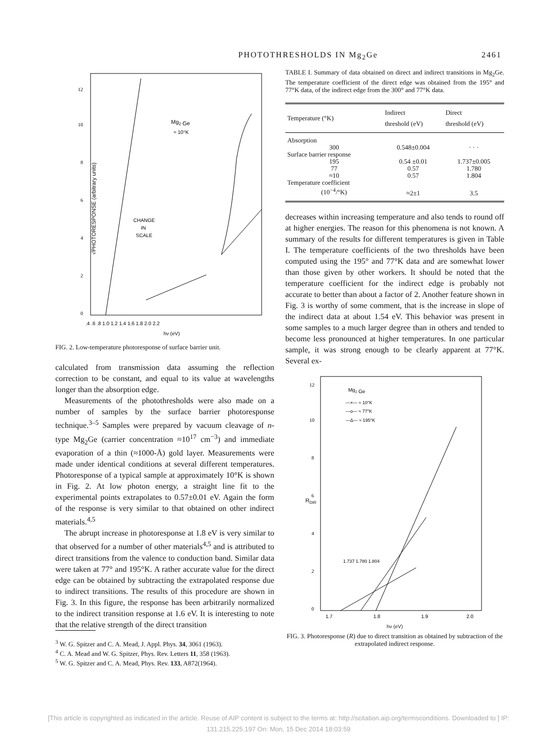PHOTOTHRESHOLDS IN Mg<sub>2</sub>Ge 2461
Mg2 Ge
≈ 10°K
CHANGE
IN
SCALE
√PHOTORESPONSE (arbitrary units)
.4 .6 .8 1.0 1.2 1.4 1.6 1.8 2.0 2.2
hν (eV)
0
2
4
6
8
10
12
FIG. 2. Low-temperature photoresponse of surface barrier unit.
calculated from transmission data assuming the reflection correction to be constant, and equal to its value at wavelengths longer than the absorption edge.
Measurements of the photothresholds were also made on a number of samples by the surface barrier photoresponse technique.<sup>3–5</sup> Samples were prepared by vacuum cleavage of n-type Mg<sub>2</sub>Ge (carrier concentration ≈10<sup>17</sup> cm<sup>−3</sup>) and immediate evaporation of a thin (≈1000-Å) gold layer. Measurements were made under identical conditions at several different temperatures. Photoresponse of a typical sample at approximately 10°K is shown in Fig. 2. At low photon energy, a straight line fit to the experimental points extrapolates to 0.57±0.01 eV. Again the form of the response is very similar to that obtained on other indirect materials.<sup>4,5</sup>
The abrupt increase in photoresponse at 1.8 eV is very similar to that observed for a number of other materials<sup>4,5</sup> and is attributed to direct transitions from the valence to conduction band. Similar data were taken at 77° and 195°K. A rather accurate value for the direct edge can be obtained by subtracting the extrapolated response due to indirect transitions. The results of this procedure are shown in Fig. 3. In this figure, the response has been arbitrarily normalized to the indirect transition response at 1.6 eV. It is interesting to note that the relative strength of the direct transition
<sup>3</sup> W. G. Spitzer and C. A. Mead, J. Appl. Phys. 34, 3061 (1963).
<sup>4</sup> C. A. Mead and W. G. Spitzer, Phys. Rev. Letters 11, 358 (1963).
<sup>5</sup> W. G. Spitzer and C. A. Mead, Phys. Rev. 133, A872(1964).
TABLE I. Summary of data obtained on direct and indirect transitions in Mg<sub>2</sub>Ge. The temperature coefficient of the direct edge was obtained from the 195° and 77°K data, of the indirect edge from the 300° and 77°K data.
| Temperature (°K) | Indirect threshold (eV) | Direct threshold (eV) |
| --- | --- | --- |
| Absorption | | |
| 300 | 0.548±0.004 | · · · |
| Surface barrier response | | |
| 195 | 0.54 ±0.01 | 1.737±0.005 |
| 77 | 0.57 | 1.780 |
| ≈10 | 0.57 | 1.804 |
| Temperature coefficient | | |
| (10<sup>−4</sup>/°K) | ≈2±1 | 3.5 |
decreases within increasing temperature and also tends to round off at higher energies. The reason for this phenomena is not known. A summary of the results for different temperatures is given in Table I. The temperature coefficients of the two thresholds have been computed using the 195° and 77°K data and are somewhat lower than those given by other workers. It should be noted that the temperature coefficient for the indirect edge is probably not accurate to better than about a factor of 2. Another feature shown in Fig. 3 is worthy of some comment, that is the increase in slope of the indirect data at about 1.54 eV. This behavior was present in some samples to a much larger degree than in others and tended to become less pronounced at higher temperatures. In one particular sample, it was strong enough to be clearly apparent at 77°K. Several ex-
Mg2 Ge
—×— ≈ 10°K
—o— ≈ 77°K
—Δ— ≈ 195°K
1.737 1.780 1.804
RDIR
0
2
4
6
8
10
12
1.7
1.8
1.9
2.0
hν (eV)
FIG. 3. Photoresponse (R) due to direct transition as obtained by subtraction of the extrapolated indirect response.
[This article is copyrighted as indicated in the article. Reuse of AIP content is subject to the terms at: http://scitation.aip.org/termsconditions. Downloaded to ] IP:
131.215.225.197 On: Mon, 15 Dec 2014 18:03:59